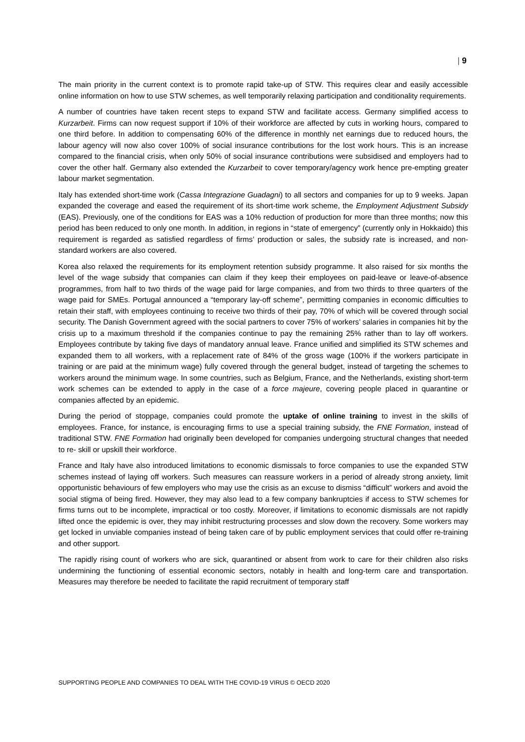| 9
The main priority in the current context is to promote rapid take-up of STW. This requires clear and easily accessible online information on how to use STW schemes, as well temporarily relaxing participation and conditionality requirements.
A number of countries have taken recent steps to expand STW and facilitate access. Germany simplified access to Kurzarbeit. Firms can now request support if 10% of their workforce are affected by cuts in working hours, compared to one third before. In addition to compensating 60% of the difference in monthly net earnings due to reduced hours, the labour agency will now also cover 100% of social insurance contributions for the lost work hours. This is an increase compared to the financial crisis, when only 50% of social insurance contributions were subsidised and employers had to cover the other half. Germany also extended the Kurzarbeit to cover temporary/agency work hence pre-empting greater labour market segmentation.
Italy has extended short-time work (Cassa Integrazione Guadagni) to all sectors and companies for up to 9 weeks. Japan expanded the coverage and eased the requirement of its short-time work scheme, the Employment Adjustment Subsidy (EAS). Previously, one of the conditions for EAS was a 10% reduction of production for more than three months; now this period has been reduced to only one month. In addition, in regions in “state of emergency” (currently only in Hokkaido) this requirement is regarded as satisfied regardless of firms’ production or sales, the subsidy rate is increased, and non-standard workers are also covered.
Korea also relaxed the requirements for its employment retention subsidy programme. It also raised for six months the level of the wage subsidy that companies can claim if they keep their employees on paid-leave or leave-of-absence programmes, from half to two thirds of the wage paid for large companies, and from two thirds to three quarters of the wage paid for SMEs. Portugal announced a “temporary lay-off scheme”, permitting companies in economic difficulties to retain their staff, with employees continuing to receive two thirds of their pay, 70% of which will be covered through social security. The Danish Government agreed with the social partners to cover 75% of workers’ salaries in companies hit by the crisis up to a maximum threshold if the companies continue to pay the remaining 25% rather than to lay off workers. Employees contribute by taking five days of mandatory annual leave. France unified and simplified its STW schemes and expanded them to all workers, with a replacement rate of 84% of the gross wage (100% if the workers participate in training or are paid at the minimum wage) fully covered through the general budget, instead of targeting the schemes to workers around the minimum wage. In some countries, such as Belgium, France, and the Netherlands, existing short-term work schemes can be extended to apply in the case of a force majeure, covering people placed in quarantine or companies affected by an epidemic.
During the period of stoppage, companies could promote the uptake of online training to invest in the skills of employees. France, for instance, is encouraging firms to use a special training subsidy, the FNE Formation, instead of traditional STW. FNE Formation had originally been developed for companies undergoing structural changes that needed to re- skill or upskill their workforce.
France and Italy have also introduced limitations to economic dismissals to force companies to use the expanded STW schemes instead of laying off workers. Such measures can reassure workers in a period of already strong anxiety, limit opportunistic behaviours of few employers who may use the crisis as an excuse to dismiss “difficult” workers and avoid the social stigma of being fired. However, they may also lead to a few company bankruptcies if access to STW schemes for firms turns out to be incomplete, impractical or too costly. Moreover, if limitations to economic dismissals are not rapidly lifted once the epidemic is over, they may inhibit restructuring processes and slow down the recovery. Some workers may get locked in unviable companies instead of being taken care of by public employment services that could offer re-training and other support.
The rapidly rising count of workers who are sick, quarantined or absent from work to care for their children also risks undermining the functioning of essential economic sectors, notably in health and long-term care and transportation. Measures may therefore be needed to facilitate the rapid recruitment of temporary staff
SUPPORTING PEOPLE AND COMPANIES TO DEAL WITH THE COVID-19 VIRUS © OECD 2020